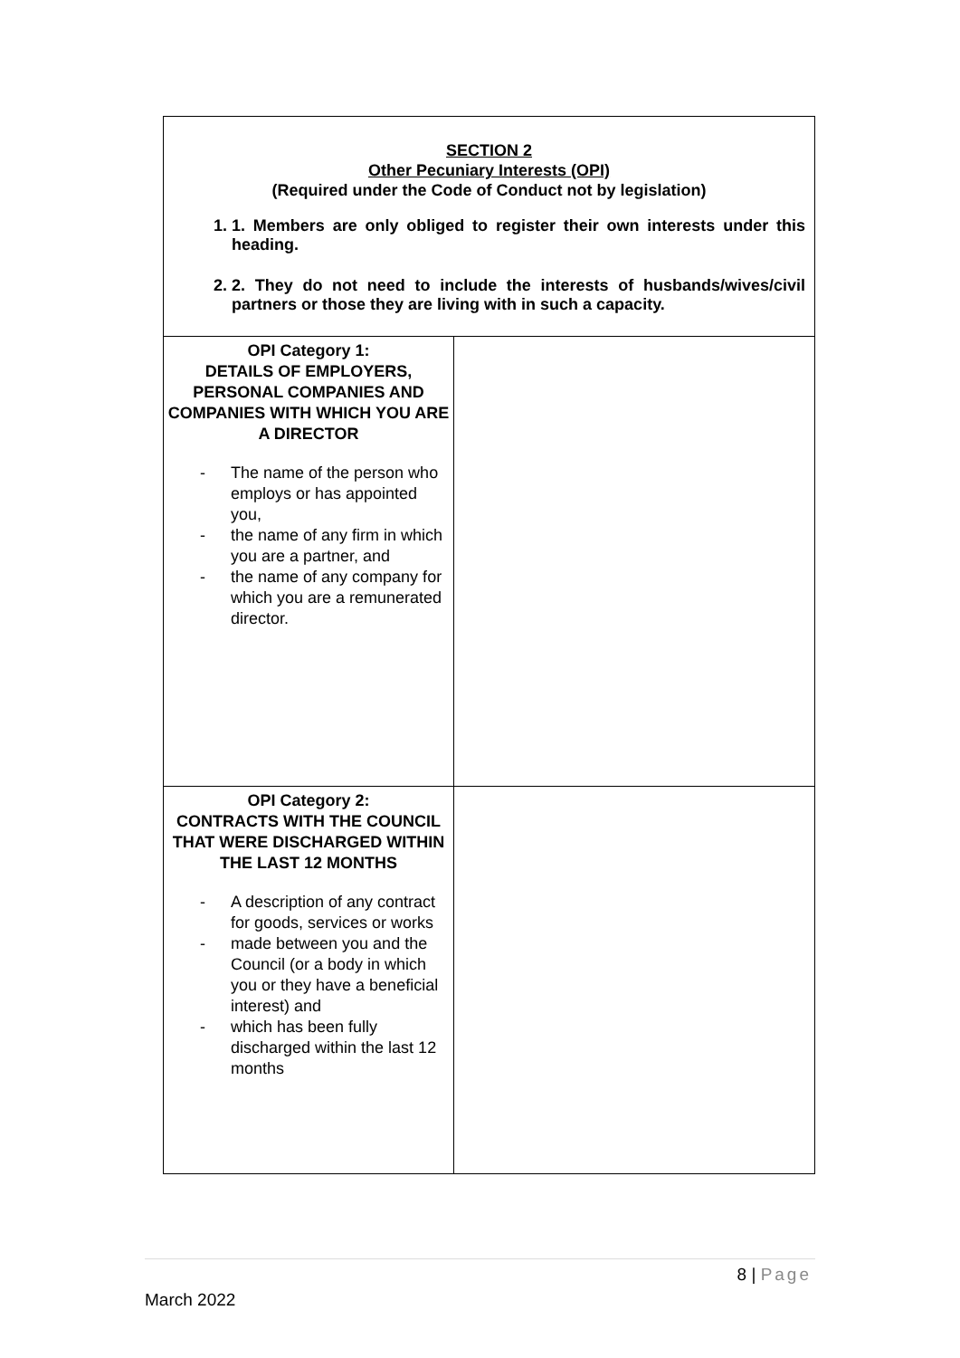| SECTION 2 Other Pecuniary Interests (OPI) (Required under the Code of Conduct not by legislation) 1. 1. Members are only obliged to register their own interests under this heading. 2. 2. They do not need to include the interests of husbands/wives/civil partners or those they are living with in such a capacity. | |
| OPI Category 1: DETAILS OF EMPLOYERS, PERSONAL COMPANIES AND COMPANIES WITH WHICH YOU ARE A DIRECTOR - The name of the person who employs or has appointed you, - the name of any firm in which you are a partner, and - the name of any company for which you are a remunerated director. | |
| OPI Category 2: CONTRACTS WITH THE COUNCIL THAT WERE DISCHARGED WITHIN THE LAST 12 MONTHS - A description of any contract for goods, services or works - made between you and the Council (or a body in which you or they have a beneficial interest) and - which has been fully discharged within the last 12 months | |
8 | Page
March 2022